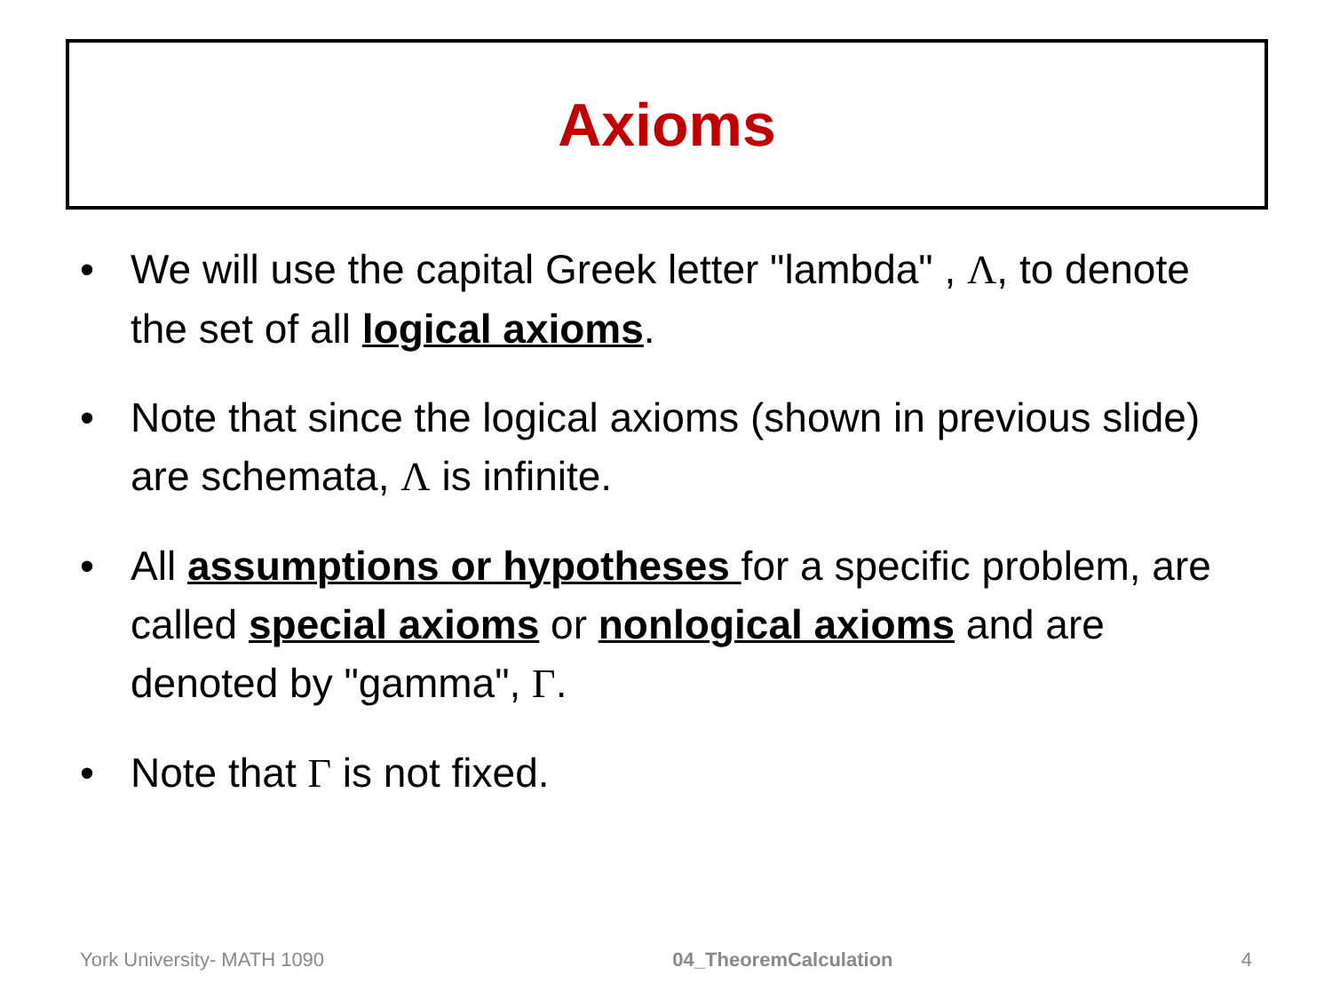Axioms
• We will use the capital Greek letter "lambda" , Λ, to denote the set of all logical axioms.
• Note that since the logical axioms (shown in previous slide) are schemata, Λ is infinite.
• All assumptions or hypotheses for a specific problem, are called special axioms or nonlogical axioms and are denoted by "gamma", Γ.
• Note that Γ is not fixed.
York University- MATH 1090 04_TheoremCalculation 4